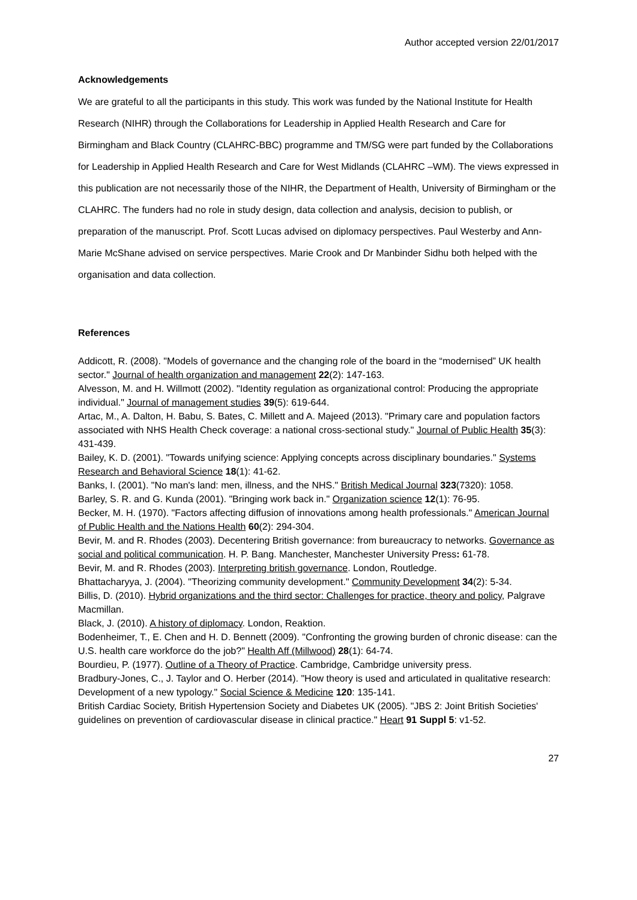Author accepted version 22/01/2017
Acknowledgements
We are grateful to all the participants in this study. This work was funded by the National Institute for Health Research (NIHR) through the Collaborations for Leadership in Applied Health Research and Care for Birmingham and Black Country (CLAHRC-BBC) programme and TM/SG were part funded by the Collaborations for Leadership in Applied Health Research and Care for West Midlands (CLAHRC –WM). The views expressed in this publication are not necessarily those of the NIHR, the Department of Health, University of Birmingham or the CLAHRC. The funders had no role in study design, data collection and analysis, decision to publish, or preparation of the manuscript. Prof. Scott Lucas advised on diplomacy perspectives. Paul Westerby and Ann-Marie McShane advised on service perspectives. Marie Crook and Dr Manbinder Sidhu both helped with the organisation and data collection.
References
Addicott, R. (2008). "Models of governance and the changing role of the board in the “modernised” UK health sector." Journal of health organization and management 22(2): 147-163.
Alvesson, M. and H. Willmott (2002). "Identity regulation as organizational control: Producing the appropriate individual." Journal of management studies 39(5): 619-644.
Artac, M., A. Dalton, H. Babu, S. Bates, C. Millett and A. Majeed (2013). "Primary care and population factors associated with NHS Health Check coverage: a national cross-sectional study." Journal of Public Health 35(3): 431-439.
Bailey, K. D. (2001). "Towards unifying science: Applying concepts across disciplinary boundaries." Systems Research and Behavioral Science 18(1): 41-62.
Banks, I. (2001). "No man's land: men, illness, and the NHS." British Medical Journal 323(7320): 1058.
Barley, S. R. and G. Kunda (2001). "Bringing work back in." Organization science 12(1): 76-95.
Becker, M. H. (1970). "Factors affecting diffusion of innovations among health professionals." American Journal of Public Health and the Nations Health 60(2): 294-304.
Bevir, M. and R. Rhodes (2003). Decentering British governance: from bureaucracy to networks. Governance as social and political communication. H. P. Bang. Manchester, Manchester University Press: 61-78.
Bevir, M. and R. Rhodes (2003). Interpreting british governance. London, Routledge.
Bhattacharyya, J. (2004). "Theorizing community development." Community Development 34(2): 5-34.
Billis, D. (2010). Hybrid organizations and the third sector: Challenges for practice, theory and policy, Palgrave Macmillan.
Black, J. (2010). A history of diplomacy. London, Reaktion.
Bodenheimer, T., E. Chen and H. D. Bennett (2009). "Confronting the growing burden of chronic disease: can the U.S. health care workforce do the job?" Health Aff (Millwood) 28(1): 64-74.
Bourdieu, P. (1977). Outline of a Theory of Practice. Cambridge, Cambridge university press.
Bradbury-Jones, C., J. Taylor and O. Herber (2014). "How theory is used and articulated in qualitative research: Development of a new typology." Social Science & Medicine 120: 135-141.
British Cardiac Society, British Hypertension Society and Diabetes UK (2005). "JBS 2: Joint British Societies' guidelines on prevention of cardiovascular disease in clinical practice." Heart 91 Suppl 5: v1-52.
27